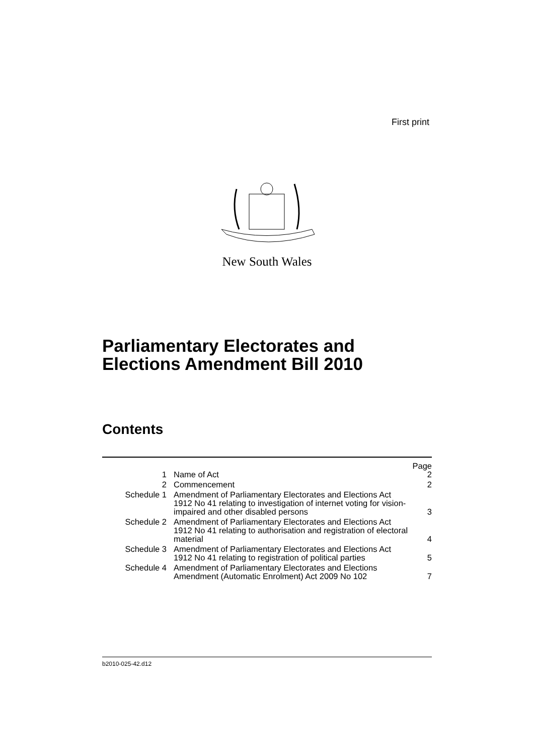First print
New South Wales
Parliamentary Electorates and
Elections Amendment Bill 2010
Contents
| | | Page |
| --- | --- | --- |
| 1 | Name of Act | 2 |
| 2 | Commencement | 2 |
| Schedule 1 | Amendment of Parliamentary Electorates and Elections Act 1912 No 41 relating to investigation of internet voting for vision-impaired and other disabled persons | 3 |
| Schedule 2 | Amendment of Parliamentary Electorates and Elections Act 1912 No 41 relating to authorisation and registration of electoral material | 4 |
| Schedule 3 | Amendment of Parliamentary Electorates and Elections Act 1912 No 41 relating to registration of political parties | 5 |
| Schedule 4 | Amendment of Parliamentary Electorates and Elections Amendment (Automatic Enrolment) Act 2009 No 102 | 7 |
b2010-025-42.d12